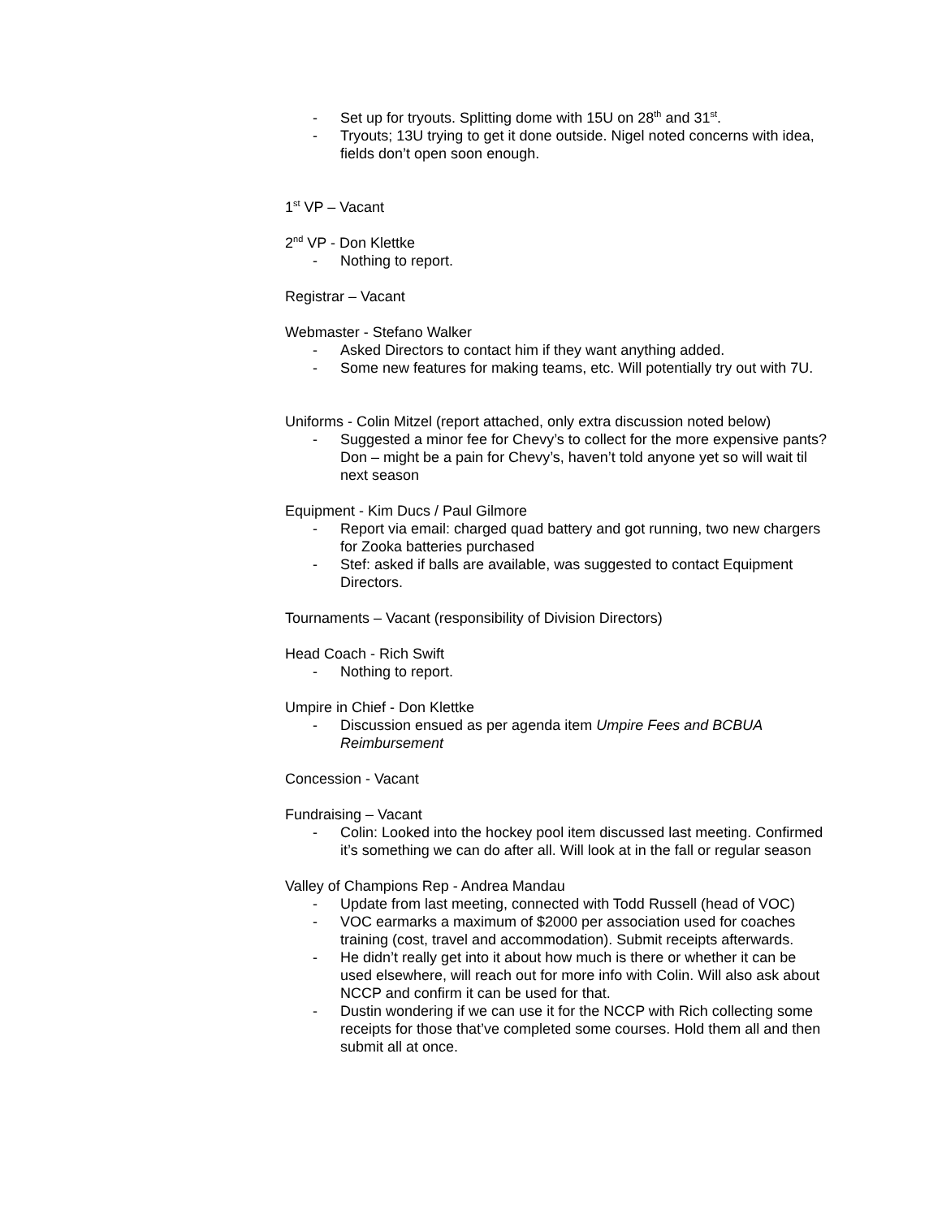- Set up for tryouts. Splitting dome with 15U on 28<sup>th</sup> and 31<sup>st</sup>.
- Tryouts; 13U trying to get it done outside. Nigel noted concerns with idea, fields don’t open soon enough.
1<sup>st</sup> VP – Vacant
2<sup>nd</sup> VP - Don Klettke
- Nothing to report.
Registrar – Vacant
Webmaster - Stefano Walker
- Asked Directors to contact him if they want anything added.
- Some new features for making teams, etc. Will potentially try out with 7U.
Uniforms - Colin Mitzel (report attached, only extra discussion noted below)
- Suggested a minor fee for Chevy’s to collect for the more expensive pants? Don – might be a pain for Chevy’s, haven’t told anyone yet so will wait til next season
Equipment - Kim Ducs / Paul Gilmore
- Report via email: charged quad battery and got running, two new chargers for Zooka batteries purchased
- Stef: asked if balls are available, was suggested to contact Equipment Directors.
Tournaments – Vacant (responsibility of Division Directors)
Head Coach - Rich Swift
- Nothing to report.
Umpire in Chief - Don Klettke
- Discussion ensued as per agenda item Umpire Fees and BCBUA Reimbursement
Concession - Vacant
Fundraising – Vacant
- Colin: Looked into the hockey pool item discussed last meeting. Confirmed it’s something we can do after all. Will look at in the fall or regular season
Valley of Champions Rep - Andrea Mandau
- Update from last meeting, connected with Todd Russell (head of VOC)
- VOC earmarks a maximum of $2000 per association used for coaches training (cost, travel and accommodation). Submit receipts afterwards.
- He didn’t really get into it about how much is there or whether it can be used elsewhere, will reach out for more info with Colin. Will also ask about NCCP and confirm it can be used for that.
- Dustin wondering if we can use it for the NCCP with Rich collecting some receipts for those that’ve completed some courses. Hold them all and then submit all at once.